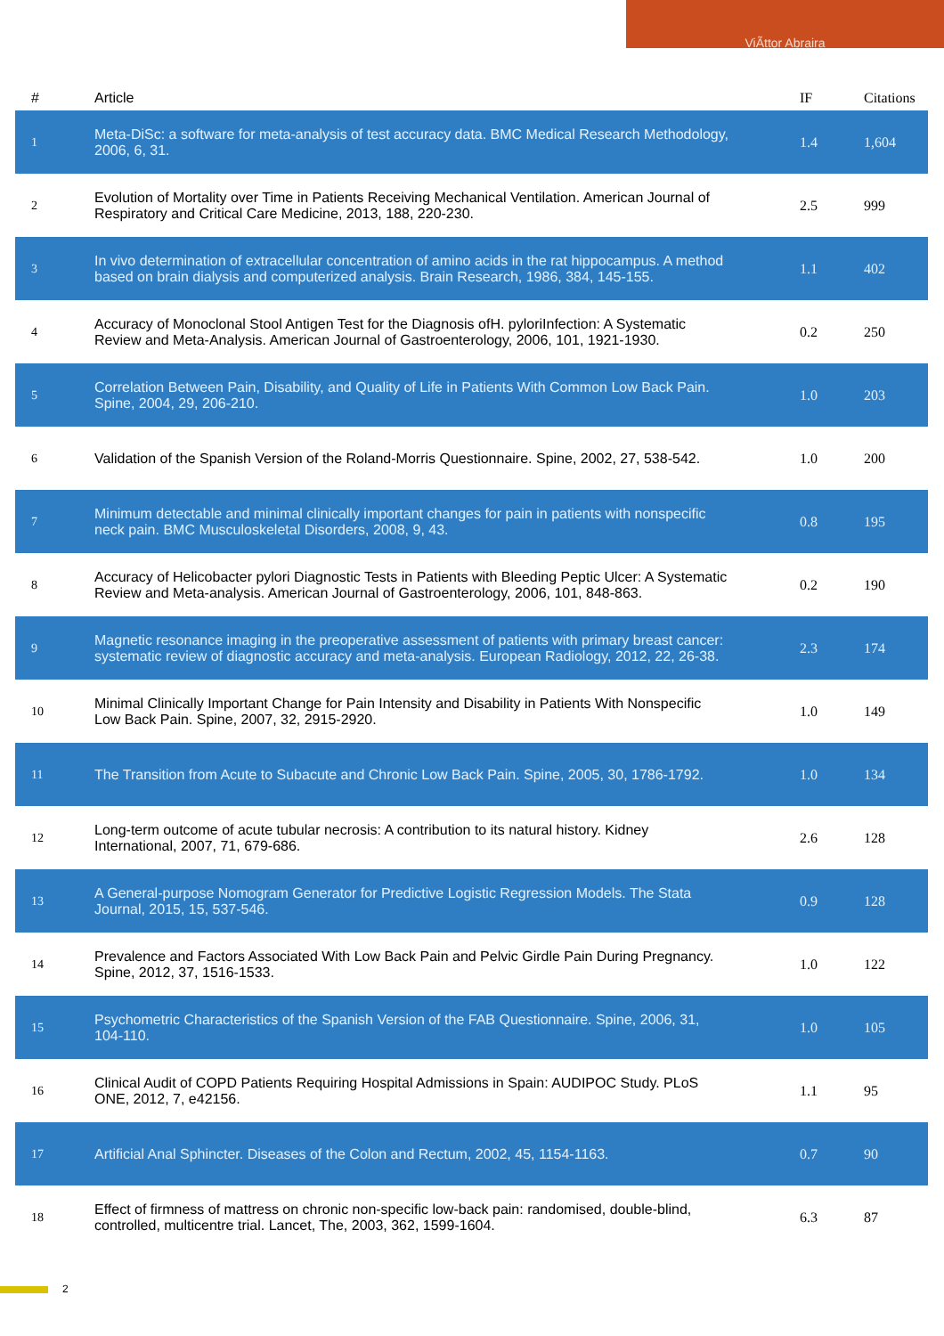ViÃttor Abraira
| # | Article | IF | Citations |
| --- | --- | --- | --- |
| 1 | Meta-DiSc: a software for meta-analysis of test accuracy data. BMC Medical Research Methodology, 2006, 6, 31. | 1.4 | 1,604 |
| 2 | Evolution of Mortality over Time in Patients Receiving Mechanical Ventilation. American Journal of Respiratory and Critical Care Medicine, 2013, 188, 220-230. | 2.5 | 999 |
| 3 | In vivo determination of extracellular concentration of amino acids in the rat hippocampus. A method based on brain dialysis and computerized analysis. Brain Research, 1986, 384, 145-155. | 1.1 | 402 |
| 4 | Accuracy of Monoclonal Stool Antigen Test for the Diagnosis ofH. pyloriInfection: A Systematic Review and Meta-Analysis. American Journal of Gastroenterology, 2006, 101, 1921-1930. | 0.2 | 250 |
| 5 | Correlation Between Pain, Disability, and Quality of Life in Patients With Common Low Back Pain. Spine, 2004, 29, 206-210. | 1.0 | 203 |
| 6 | Validation of the Spanish Version of the Roland-Morris Questionnaire. Spine, 2002, 27, 538-542. | 1.0 | 200 |
| 7 | Minimum detectable and minimal clinically important changes for pain in patients with nonspecific neck pain. BMC Musculoskeletal Disorders, 2008, 9, 43. | 0.8 | 195 |
| 8 | Accuracy of Helicobacter pylori Diagnostic Tests in Patients with Bleeding Peptic Ulcer: A Systematic Review and Meta-analysis. American Journal of Gastroenterology, 2006, 101, 848-863. | 0.2 | 190 |
| 9 | Magnetic resonance imaging in the preoperative assessment of patients with primary breast cancer: systematic review of diagnostic accuracy and meta-analysis. European Radiology, 2012, 22, 26-38. | 2.3 | 174 |
| 10 | Minimal Clinically Important Change for Pain Intensity and Disability in Patients With Nonspecific Low Back Pain. Spine, 2007, 32, 2915-2920. | 1.0 | 149 |
| 11 | The Transition from Acute to Subacute and Chronic Low Back Pain. Spine, 2005, 30, 1786-1792. | 1.0 | 134 |
| 12 | Long-term outcome of acute tubular necrosis: A contribution to its natural history. Kidney International, 2007, 71, 679-686. | 2.6 | 128 |
| 13 | A General-purpose Nomogram Generator for Predictive Logistic Regression Models. The Stata Journal, 2015, 15, 537-546. | 0.9 | 128 |
| 14 | Prevalence and Factors Associated With Low Back Pain and Pelvic Girdle Pain During Pregnancy. Spine, 2012, 37, 1516-1533. | 1.0 | 122 |
| 15 | Psychometric Characteristics of the Spanish Version of the FAB Questionnaire. Spine, 2006, 31, 104-110. | 1.0 | 105 |
| 16 | Clinical Audit of COPD Patients Requiring Hospital Admissions in Spain: AUDIPOC Study. PLoS ONE, 2012, 7, e42156. | 1.1 | 95 |
| 17 | Artificial Anal Sphincter. Diseases of the Colon and Rectum, 2002, 45, 1154-1163. | 0.7 | 90 |
| 18 | Effect of firmness of mattress on chronic non-specific low-back pain: randomised, double-blind, controlled, multicentre trial. Lancet, The, 2003, 362, 1599-1604. | 6.3 | 87 |
2